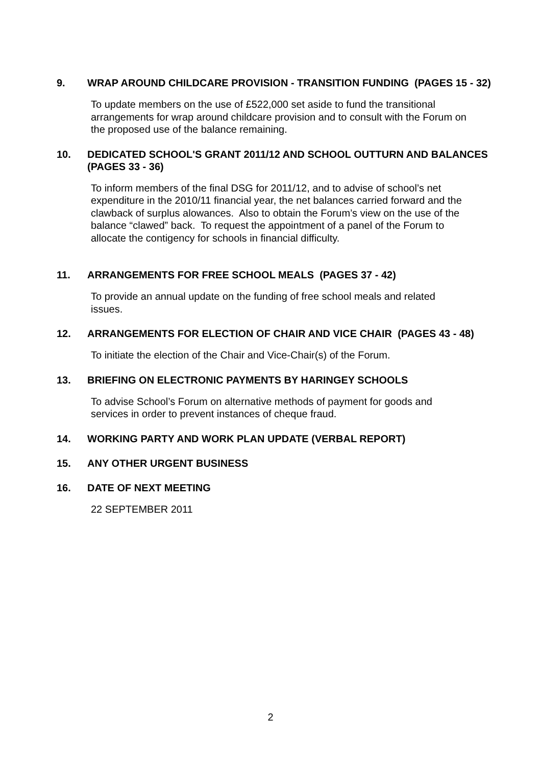9. WRAP AROUND CHILDCARE PROVISION - TRANSITION FUNDING (PAGES 15 - 32)
To update members on the use of £522,000 set aside to fund the transitional arrangements for wrap around childcare provision and to consult with the Forum on the proposed use of the balance remaining.
10. DEDICATED SCHOOL'S GRANT 2011/12 AND SCHOOL OUTTURN AND BALANCES (PAGES 33 - 36)
To inform members of the final DSG for 2011/12, and to advise of school’s net expenditure in the 2010/11 financial year, the net balances carried forward and the clawback of surplus alowances. Also to obtain the Forum’s view on the use of the balance “clawed” back. To request the appointment of a panel of the Forum to allocate the contigency for schools in financial difficulty.
11. ARRANGEMENTS FOR FREE SCHOOL MEALS (PAGES 37 - 42)
To provide an annual update on the funding of free school meals and related issues.
12. ARRANGEMENTS FOR ELECTION OF CHAIR AND VICE CHAIR (PAGES 43 - 48)
To initiate the election of the Chair and Vice-Chair(s) of the Forum.
13. BRIEFING ON ELECTRONIC PAYMENTS BY HARINGEY SCHOOLS
To advise School’s Forum on alternative methods of payment for goods and services in order to prevent instances of cheque fraud.
14. WORKING PARTY AND WORK PLAN UPDATE (VERBAL REPORT)
15. ANY OTHER URGENT BUSINESS
16. DATE OF NEXT MEETING
22 SEPTEMBER 2011
2